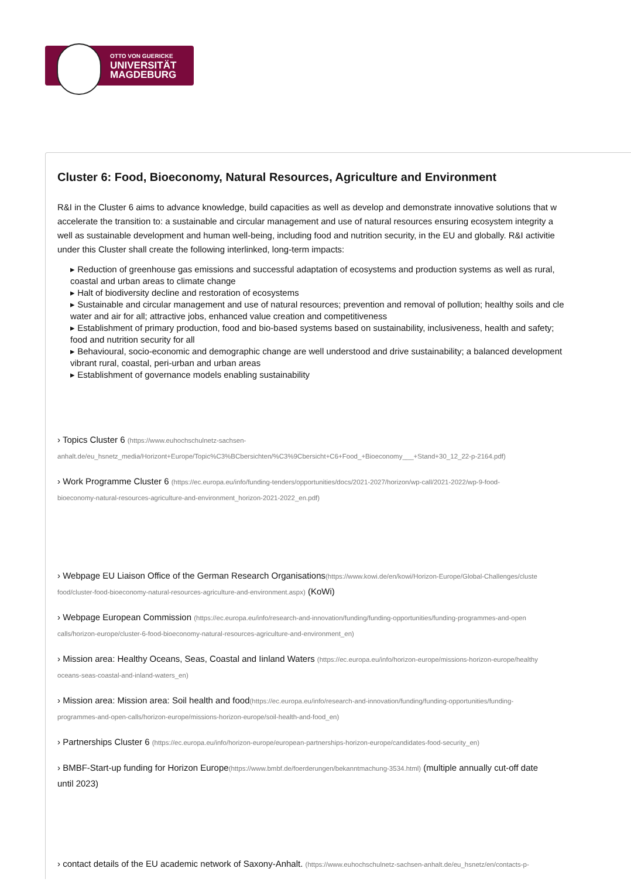OTTO VON GUERICKE
UNIVERSITÄT
MAGDEBURG
Cluster 6: Food, Bioeconomy, Natural Resources, Agriculture and Environment
R&I in the Cluster 6 aims to advance knowledge, build capacities as well as develop and demonstrate innovative solutions that w
accelerate the transition to: a sustainable and circular management and use of natural resources ensuring ecosystem integrity a
well as sustainable development and human well-being, including food and nutrition security, in the EU and globally. R&I activitie
under this Cluster shall create the following interlinked, long-term impacts:
▸ Reduction of greenhouse gas emissions and successful adaptation of ecosystems and production systems as well as rural,
coastal and urban areas to climate change
▸ Halt of biodiversity decline and restoration of ecosystems
▸ Sustainable and circular management and use of natural resources; prevention and removal of pollution; healthy soils and cle
water and air for all; attractive jobs, enhanced value creation and competitiveness
▸ Establishment of primary production, food and bio-based systems based on sustainability, inclusiveness, health and safety;
food and nutrition security for all
▸ Behavioural, socio-economic and demographic change are well understood and drive sustainability; a balanced development
vibrant rural, coastal, peri-urban and urban areas
▸ Establishment of governance models enabling sustainability
› Topics Cluster 6 (https://www.euhochschulnetz-sachsen-
anhalt.de/eu_hsnetz_media/Horizont+Europe/Topic%C3%BCbersichten/%C3%9Cbersicht+C6+Food_+Bioeconomy___+Stand+30_12_22-p-2164.pdf)
› Work Programme Cluster 6 (https://ec.europa.eu/info/funding-tenders/opportunities/docs/2021-2027/horizon/wp-call/2021-2022/wp-9-food-
bioeconomy-natural-resources-agriculture-and-environment_horizon-2021-2022_en.pdf)
› Webpage EU Liaison Office of the German Research Organisations(https://www.kowi.de/en/kowi/Horizon-Europe/Global-Challenges/cluste
food/cluster-food-bioeconomy-natural-resources-agriculture-and-environment.aspx) (KoWi)
› Webpage European Commission (https://ec.europa.eu/info/research-and-innovation/funding/funding-opportunities/funding-programmes-and-open
calls/horizon-europe/cluster-6-food-bioeconomy-natural-resources-agriculture-and-environment_en)
› Mission area: Healthy Oceans, Seas, Coastal and Iinland Waters (https://ec.europa.eu/info/horizon-europe/missions-horizon-europe/healthy
oceans-seas-coastal-and-inland-waters_en)
› Mission area: Mission area: Soil health and food(https://ec.europa.eu/info/research-and-innovation/funding/funding-opportunities/funding-
programmes-and-open-calls/horizon-europe/missions-horizon-europe/soil-health-and-food_en)
› Partnerships Cluster 6 (https://ec.europa.eu/info/horizon-europe/european-partnerships-horizon-europe/candidates-food-security_en)
› BMBF-Start-up funding for Horizon Europe(https://www.bmbf.de/foerderungen/bekanntmachung-3534.html) (multiple annually cut-off date
until 2023)
› contact details of the EU academic network of Saxony-Anhalt. (https://www.euhochschulnetz-sachsen-anhalt.de/eu_hsnetz/en/contacts-p-